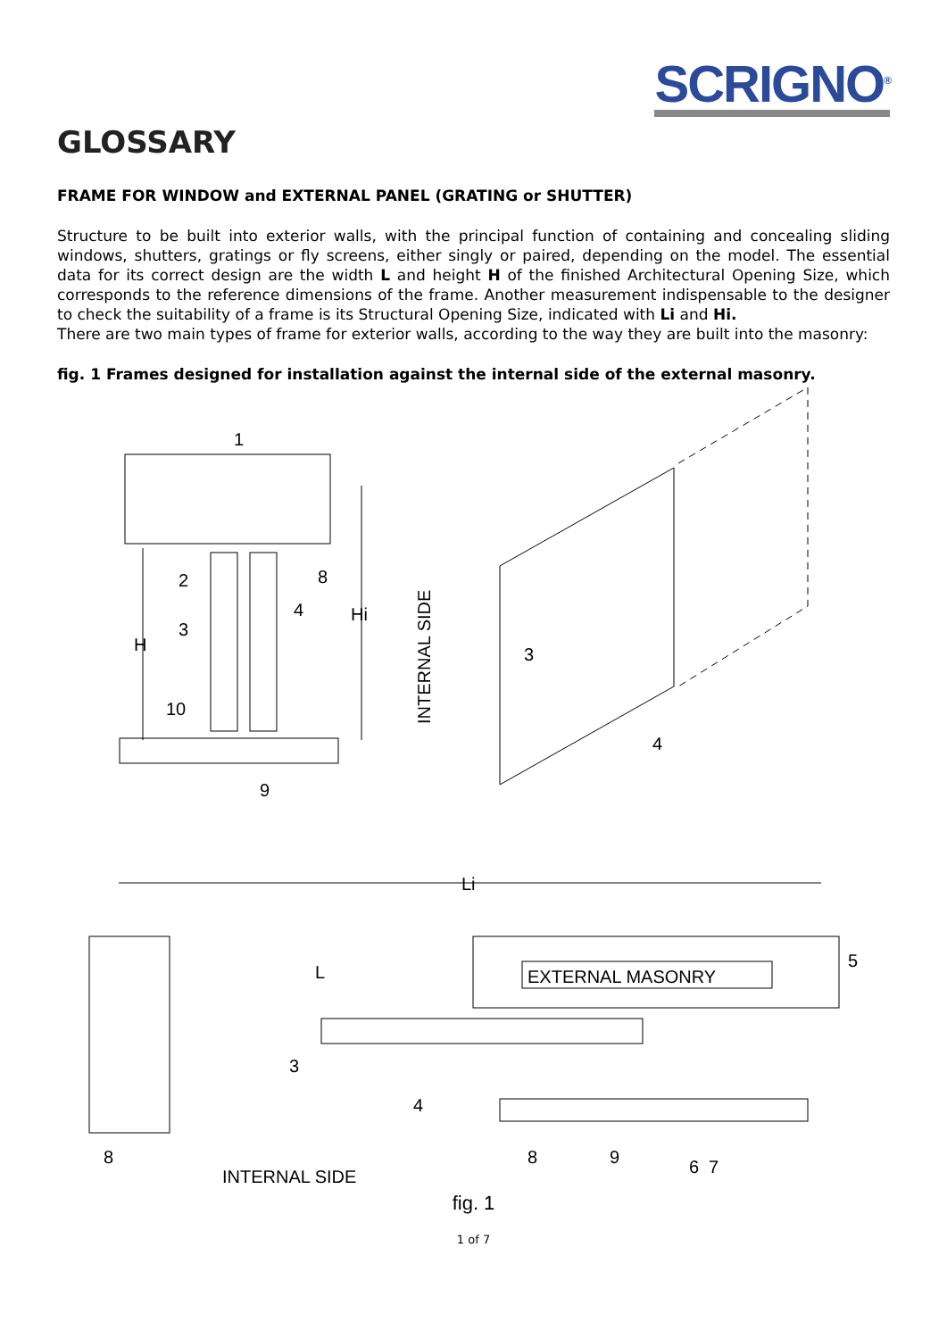SCRIGNO<sup>®</sup>
GLOSSARY
FRAME FOR WINDOW and EXTERNAL PANEL (GRATING or SHUTTER)
Structure to be built into exterior walls, with the principal function of containing and concealing sliding windows, shutters, gratings or fly screens, either singly or paired, depending on the model. The essential data for its correct design are the width L and height H of the finished Architectural Opening Size, which corresponds to the reference dimensions of the frame. Another measurement indispensable to the designer to check the suitability of a frame is its Structural Opening Size, indicated with Li and Hi.
There are two main types of frame for exterior walls, according to the way they are built into the masonry:
fig. 1 Frames designed for installation against the internal side of the external masonry.
1
2
3
4
8
10
9
H
Hi
INTERNAL SIDE
3
4
Li
L
EXTERNAL MASONRY
5
3
4
8
8
9
6
7
INTERNAL SIDE
fig. 1
1 of 7